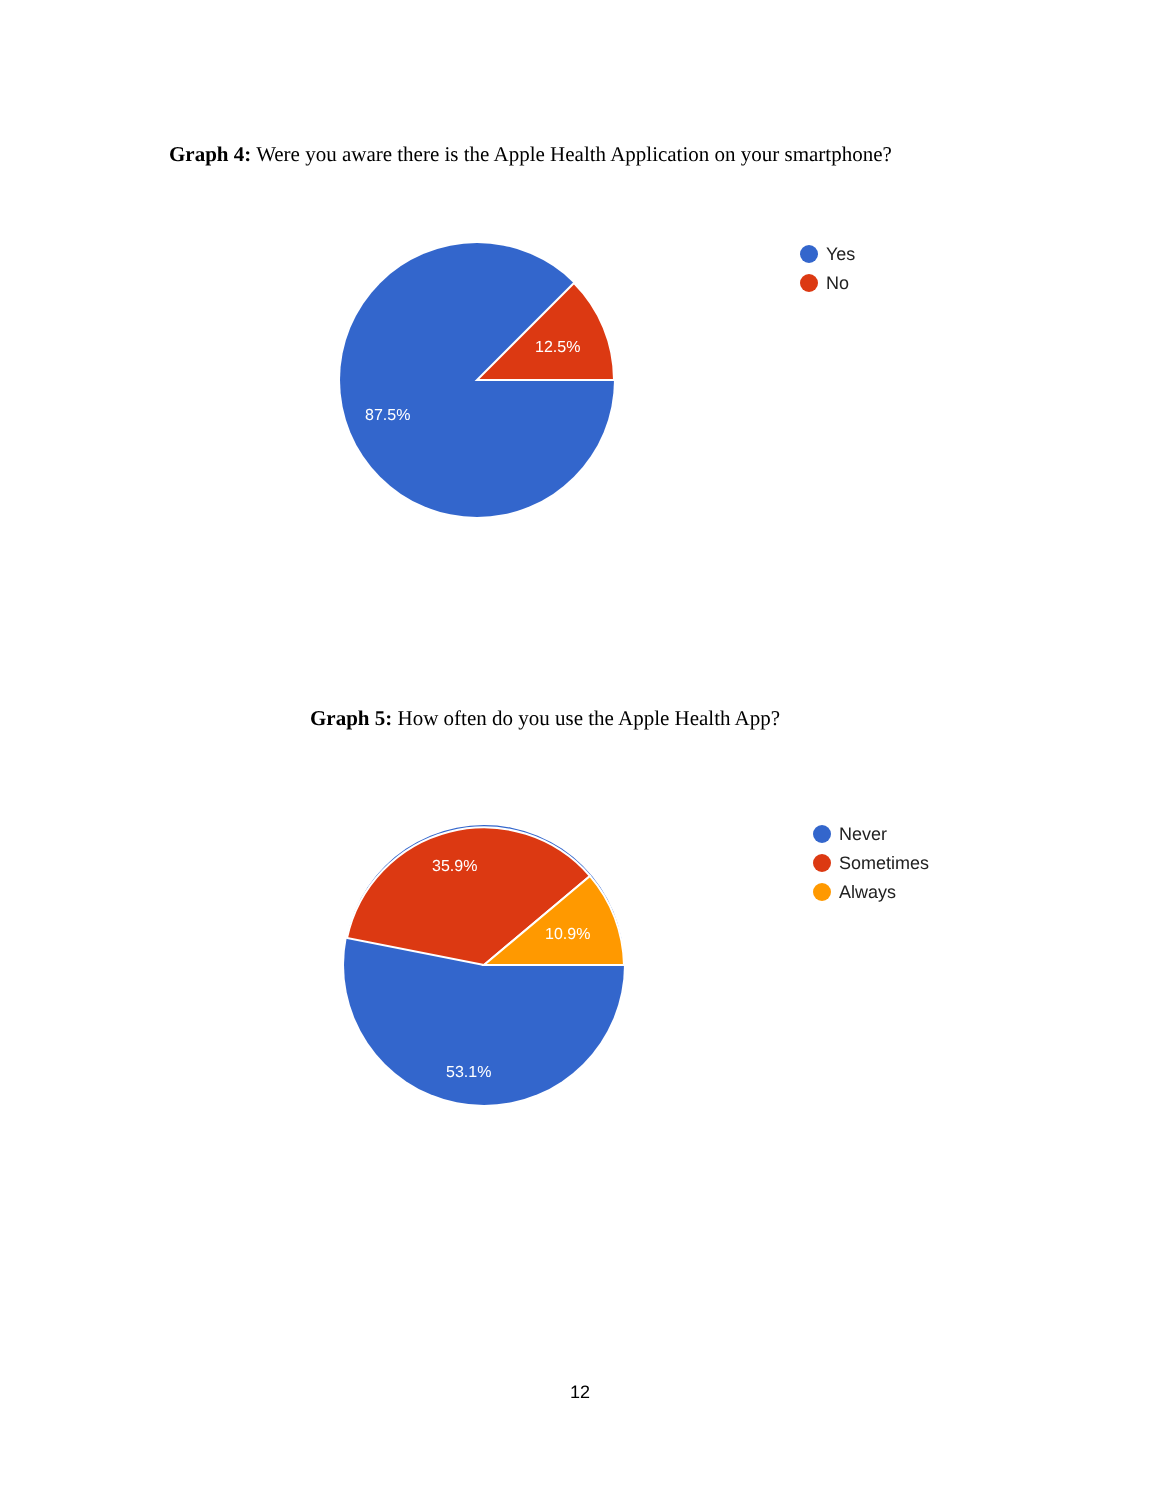Graph 4: Were you aware there is the Apple Health Application on your smartphone?
12.5%
87.5%
Yes
No
Graph 5: How often do you use the Apple Health App?
35.9%
10.9%
53.1%
Never
Sometimes
Always
12